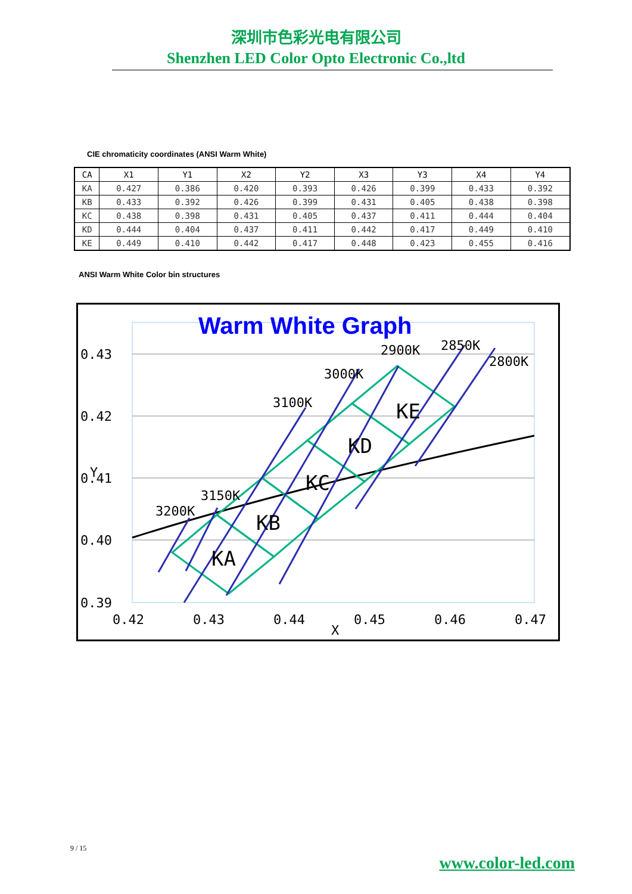深圳市色彩光电有限公司
Shenzhen LED Color Opto Electronic Co.,ltd
CIE chromaticity coordinates (ANSI Warm White)
| CA | X1 | Y1 | X2 | Y2 | X3 | Y3 | X4 | Y4 |
| --- | --- | --- | --- | --- | --- | --- | --- | --- |
| KA | 0.427 | 0.386 | 0.420 | 0.393 | 0.426 | 0.399 | 0.433 | 0.392 |
| KB | 0.433 | 0.392 | 0.426 | 0.399 | 0.431 | 0.405 | 0.438 | 0.398 |
| KC | 0.438 | 0.398 | 0.431 | 0.405 | 0.437 | 0.411 | 0.444 | 0.404 |
| KD | 0.444 | 0.404 | 0.437 | 0.411 | 0.442 | 0.417 | 0.449 | 0.410 |
| KE | 0.449 | 0.410 | 0.442 | 0.417 | 0.448 | 0.423 | 0.455 | 0.416 |
ANSI Warm White Color bin structures
0.43
0.42
0.41
0.40
0.39
0.42
0.43
0.44
0.45
0.46
0.47
X
Y
Warm White Graph
3200K
3150K
3100K
3000K
2900K
2850K
2800K
KA
KB
KC
KD
KE
9 / 15
www.color-led.com